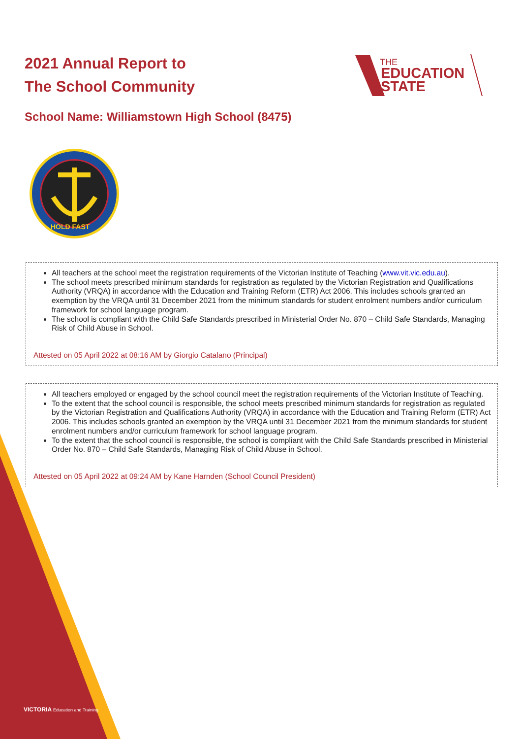2021 Annual Report to
The School Community
THE
EDUCATION
STATE
School Name: Williamstown High School (8475)
HOLD FAST
All teachers at the school meet the registration requirements of the Victorian Institute of Teaching (www.vit.vic.edu.au).
The school meets prescribed minimum standards for registration as regulated by the Victorian Registration and Qualifications Authority (VRQA) in accordance with the Education and Training Reform (ETR) Act 2006. This includes schools granted an exemption by the VRQA until 31 December 2021 from the minimum standards for student enrolment numbers and/or curriculum framework for school language program.
The school is compliant with the Child Safe Standards prescribed in Ministerial Order No. 870 – Child Safe Standards, Managing Risk of Child Abuse in School.
Attested on 05 April 2022 at 08:16 AM by Giorgio Catalano (Principal)
All teachers employed or engaged by the school council meet the registration requirements of the Victorian Institute of Teaching.
To the extent that the school council is responsible, the school meets prescribed minimum standards for registration as regulated by the Victorian Registration and Qualifications Authority (VRQA) in accordance with the Education and Training Reform (ETR) Act 2006. This includes schools granted an exemption by the VRQA until 31 December 2021 from the minimum standards for student enrolment numbers and/or curriculum framework for school language program.
To the extent that the school council is responsible, the school is compliant with the Child Safe Standards prescribed in Ministerial Order No. 870 – Child Safe Standards, Managing Risk of Child Abuse in School.
Attested on 05 April 2022 at 09:24 AM by Kane Harnden (School Council President)
VICTORIA Education and Training